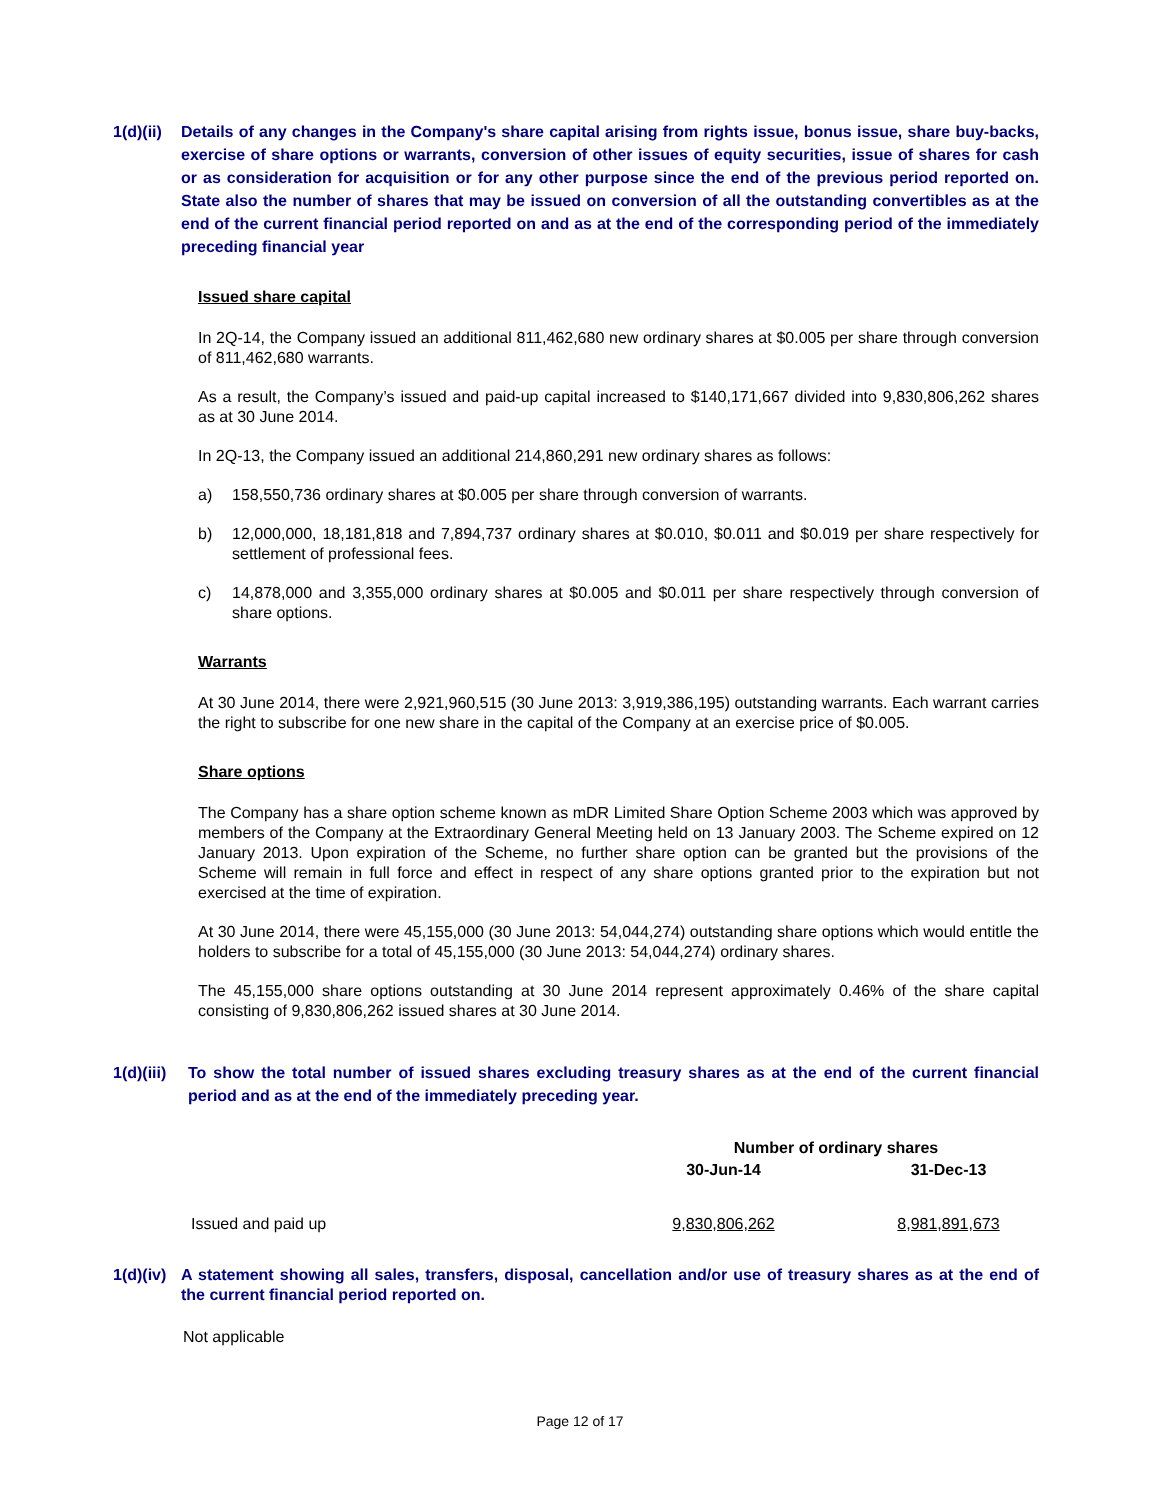1(d)(ii) Details of any changes in the Company's share capital arising from rights issue, bonus issue, share buy-backs, exercise of share options or warrants, conversion of other issues of equity securities, issue of shares for cash or as consideration for acquisition or for any other purpose since the end of the previous period reported on. State also the number of shares that may be issued on conversion of all the outstanding convertibles as at the end of the current financial period reported on and as at the end of the corresponding period of the immediately preceding financial year
Issued share capital
In 2Q-14, the Company issued an additional 811,462,680 new ordinary shares at $0.005 per share through conversion of 811,462,680 warrants.
As a result, the Company’s issued and paid-up capital increased to $140,171,667 divided into 9,830,806,262 shares as at 30 June 2014.
In 2Q-13, the Company issued an additional 214,860,291 new ordinary shares as follows:
a) 158,550,736 ordinary shares at $0.005 per share through conversion of warrants.
b) 12,000,000, 18,181,818 and 7,894,737 ordinary shares at $0.010, $0.011 and $0.019 per share respectively for settlement of professional fees.
c) 14,878,000 and 3,355,000 ordinary shares at $0.005 and $0.011 per share respectively through conversion of share options.
Warrants
At 30 June 2014, there were 2,921,960,515 (30 June 2013: 3,919,386,195) outstanding warrants. Each warrant carries the right to subscribe for one new share in the capital of the Company at an exercise price of $0.005.
Share options
The Company has a share option scheme known as mDR Limited Share Option Scheme 2003 which was approved by members of the Company at the Extraordinary General Meeting held on 13 January 2003. The Scheme expired on 12 January 2013. Upon expiration of the Scheme, no further share option can be granted but the provisions of the Scheme will remain in full force and effect in respect of any share options granted prior to the expiration but not exercised at the time of expiration.
At 30 June 2014, there were 45,155,000 (30 June 2013: 54,044,274) outstanding share options which would entitle the holders to subscribe for a total of 45,155,000 (30 June 2013: 54,044,274) ordinary shares.
The 45,155,000 share options outstanding at 30 June 2014 represent approximately 0.46% of the share capital consisting of 9,830,806,262 issued shares at 30 June 2014.
1(d)(iii) To show the total number of issued shares excluding treasury shares as at the end of the current financial period and as at the end of the immediately preceding year.
| | Number of ordinary shares | |
| --- | --- | --- |
| | 30-Jun-14 | 31-Dec-13 |
| Issued and paid up | 9,830,806,262 | 8,981,891,673 |
1(d)(iv) A statement showing all sales, transfers, disposal, cancellation and/or use of treasury shares as at the end of the current financial period reported on.
Not applicable
Page 12 of 17